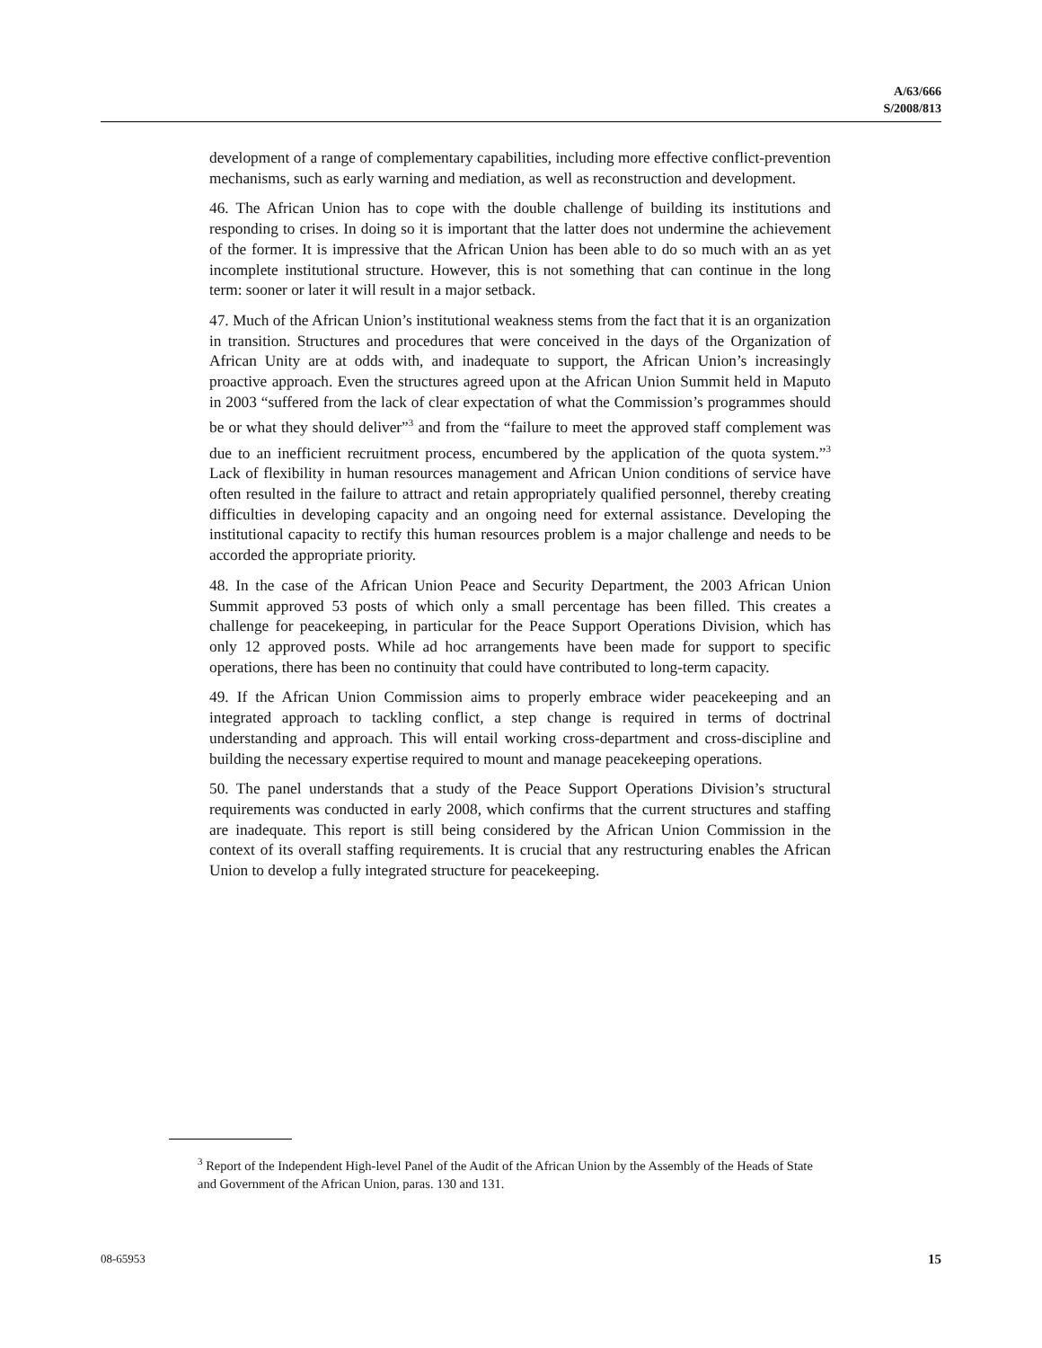A/63/666
S/2008/813
development of a range of complementary capabilities, including more effective conflict-prevention mechanisms, such as early warning and mediation, as well as reconstruction and development.
46. The African Union has to cope with the double challenge of building its institutions and responding to crises. In doing so it is important that the latter does not undermine the achievement of the former. It is impressive that the African Union has been able to do so much with an as yet incomplete institutional structure. However, this is not something that can continue in the long term: sooner or later it will result in a major setback.
47. Much of the African Union’s institutional weakness stems from the fact that it is an organization in transition. Structures and procedures that were conceived in the days of the Organization of African Unity are at odds with, and inadequate to support, the African Union’s increasingly proactive approach. Even the structures agreed upon at the African Union Summit held in Maputo in 2003 “suffered from the lack of clear expectation of what the Commission’s programmes should be or what they should deliver”<sup>3</sup> and from the “failure to meet the approved staff complement was due to an inefficient recruitment process, encumbered by the application of the quota system.”<sup>3</sup> Lack of flexibility in human resources management and African Union conditions of service have often resulted in the failure to attract and retain appropriately qualified personnel, thereby creating difficulties in developing capacity and an ongoing need for external assistance. Developing the institutional capacity to rectify this human resources problem is a major challenge and needs to be accorded the appropriate priority.
48. In the case of the African Union Peace and Security Department, the 2003 African Union Summit approved 53 posts of which only a small percentage has been filled. This creates a challenge for peacekeeping, in particular for the Peace Support Operations Division, which has only 12 approved posts. While ad hoc arrangements have been made for support to specific operations, there has been no continuity that could have contributed to long-term capacity.
49. If the African Union Commission aims to properly embrace wider peacekeeping and an integrated approach to tackling conflict, a step change is required in terms of doctrinal understanding and approach. This will entail working cross-department and cross-discipline and building the necessary expertise required to mount and manage peacekeeping operations.
50. The panel understands that a study of the Peace Support Operations Division’s structural requirements was conducted in early 2008, which confirms that the current structures and staffing are inadequate. This report is still being considered by the African Union Commission in the context of its overall staffing requirements. It is crucial that any restructuring enables the African Union to develop a fully integrated structure for peacekeeping.
<sup>3</sup> Report of the Independent High-level Panel of the Audit of the African Union by the Assembly of the Heads of State and Government of the African Union, paras. 130 and 131.
08-65953 15